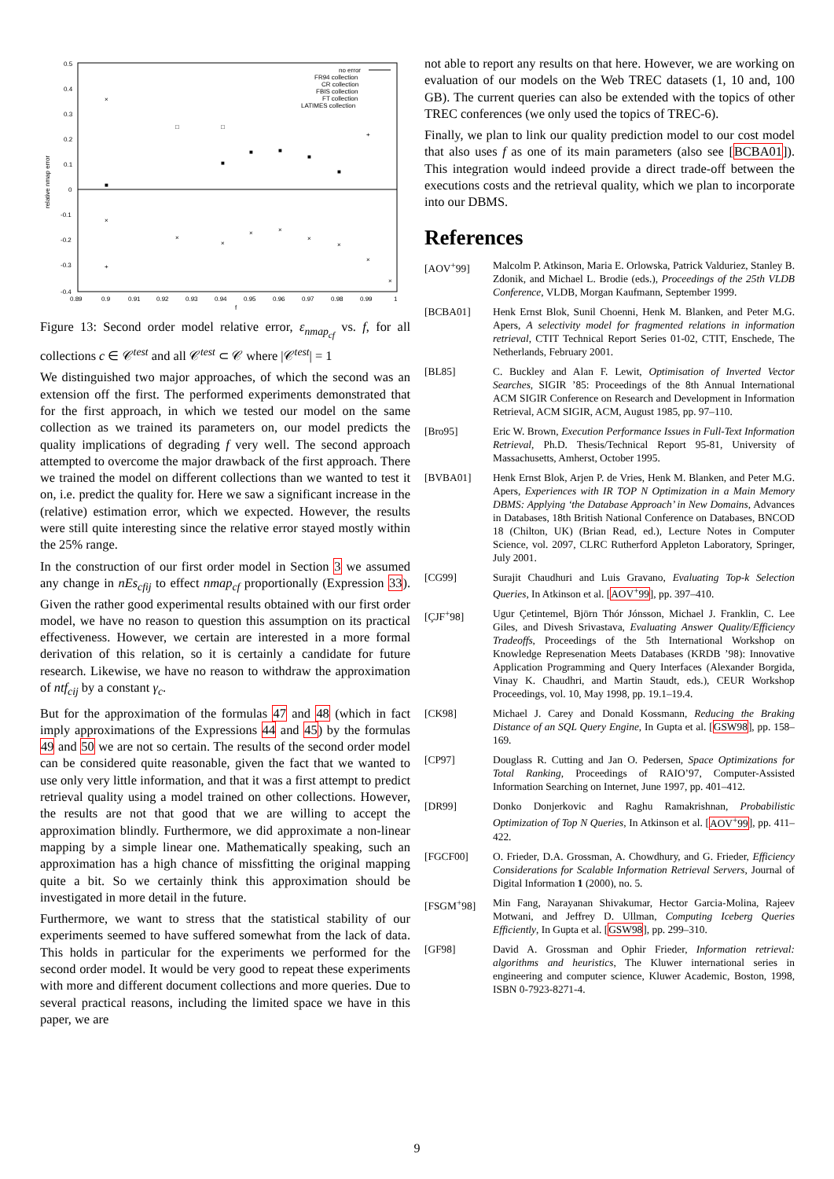0.5
0.4
0.3
0.2
0.1
0
-0.1
-0.2
-0.3
-0.4
0.89
0.9
0.91
0.92
0.93
0.94
0.95
0.96
0.97
0.98
0.99
1
f
relative nmap error
no error
FR94 collection
CR collection
FBIS collection
FT collection
LATIMES collection
×
□
□
■
■
■
■
■
■
×
×
×
×
×
×
×
×
×
+
+
Figure 13: Second order model relative error, ε<sub>nmap<sub>cf</sub></sub> vs. f, for all collections c ∈ 𝒞<sup>test</sup> and all 𝒞<sup>test</sup> ⊂ 𝒞 where |𝒞<sup>test</sup>| = 1
We distinguished two major approaches, of which the second was an extension off the first. The performed experiments demonstrated that for the first approach, in which we tested our model on the same collection as we trained its parameters on, our model predicts the quality implications of degrading f very well. The second approach attempted to overcome the major drawback of the first approach. There we trained the model on different collections than we wanted to test it on, i.e. predict the quality for. Here we saw a significant increase in the (relative) estimation error, which we expected. However, the results were still quite interesting since the relative error stayed mostly within the 25% range.
In the construction of our first order model in Section 3 we assumed any change in nEs<sub>cfij</sub> to effect nmap<sub>cf</sub> proportionally (Expression 33). Given the rather good experimental results obtained with our first order model, we have no reason to question this assumption on its practical effectiveness. However, we certain are interested in a more formal derivation of this relation, so it is certainly a candidate for future research. Likewise, we have no reason to withdraw the approximation of ntf<sub>cij</sub> by a constant γ<sub>c</sub>.
But for the approximation of the formulas 47 and 48 (which in fact imply approximations of the Expressions 44 and 45) by the formulas 49 and 50 we are not so certain. The results of the second order model can be considered quite reasonable, given the fact that we wanted to use only very little information, and that it was a first attempt to predict retrieval quality using a model trained on other collections. However, the results are not that good that we are willing to accept the approximation blindly. Furthermore, we did approximate a non-linear mapping by a simple linear one. Mathematically speaking, such an approximation has a high chance of missfitting the original mapping quite a bit. So we certainly think this approximation should be investigated in more detail in the future.
Furthermore, we want to stress that the statistical stability of our experiments seemed to have suffered somewhat from the lack of data. This holds in particular for the experiments we performed for the second order model. It would be very good to repeat these experiments with more and different document collections and more queries. Due to several practical reasons, including the limited space we have in this paper, we are
not able to report any results on that here. However, we are working on evaluation of our models on the Web TREC datasets (1, 10 and, 100 GB). The current queries can also be extended with the topics of other TREC conferences (we only used the topics of TREC-6).
Finally, we plan to link our quality prediction model to our cost model that also uses f as one of its main parameters (also see [BCBA01]). This integration would indeed provide a direct trade-off between the executions costs and the retrieval quality, which we plan to incorporate into our DBMS.
References
[AOV<sup>+</sup>99] Malcolm P. Atkinson, Maria E. Orlowska, Patrick Valduriez, Stanley B. Zdonik, and Michael L. Brodie (eds.), Proceedings of the 25th VLDB Conference, VLDB, Morgan Kaufmann, September 1999.
[BCBA01] Henk Ernst Blok, Sunil Choenni, Henk M. Blanken, and Peter M.G. Apers, A selectivity model for fragmented relations in information retrieval, CTIT Technical Report Series 01-02, CTIT, Enschede, The Netherlands, February 2001.
[BL85] C. Buckley and Alan F. Lewit, Optimisation of Inverted Vector Searches, SIGIR ’85: Proceedings of the 8th Annual International ACM SIGIR Conference on Research and Development in Information Retrieval, ACM SIGIR, ACM, August 1985, pp. 97–110.
[Bro95] Eric W. Brown, Execution Performance Issues in Full-Text Information Retrieval, Ph.D. Thesis/Technical Report 95-81, University of Massachusetts, Amherst, October 1995.
[BVBA01] Henk Ernst Blok, Arjen P. de Vries, Henk M. Blanken, and Peter M.G. Apers, Experiences with IR TOP N Optimization in a Main Memory DBMS: Applying ‘the Database Approach’ in New Domains, Advances in Databases, 18th British National Conference on Databases, BNCOD 18 (Chilton, UK) (Brian Read, ed.), Lecture Notes in Computer Science, vol. 2097, CLRC Rutherford Appleton Laboratory, Springer, July 2001.
[CG99] Surajit Chaudhuri and Luis Gravano, Evaluating Top-k Selection Queries, In Atkinson et al. [AOV<sup>+</sup>99], pp. 397–410.
[ÇJF<sup>+</sup>98] Ugur Çetintemel, Björn Thór Jónsson, Michael J. Franklin, C. Lee Giles, and Divesh Srivastava, Evaluating Answer Quality/Efficiency Tradeoffs, Proceedings of the 5th International Workshop on Knowledge Represenation Meets Databases (KRDB ’98): Innovative Application Programming and Query Interfaces (Alexander Borgida, Vinay K. Chaudhri, and Martin Staudt, eds.), CEUR Workshop Proceedings, vol. 10, May 1998, pp. 19.1–19.4.
[CK98] Michael J. Carey and Donald Kossmann, Reducing the Braking Distance of an SQL Query Engine, In Gupta et al. [GSW98], pp. 158–169.
[CP97] Douglass R. Cutting and Jan O. Pedersen, Space Optimizations for Total Ranking, Proceedings of RAIO’97, Computer-Assisted Information Searching on Internet, June 1997, pp. 401–412.
[DR99] Donko Donjerkovic and Raghu Ramakrishnan, Probabilistic Optimization of Top N Queries, In Atkinson et al. [AOV<sup>+</sup>99], pp. 411–422.
[FGCF00] O. Frieder, D.A. Grossman, A. Chowdhury, and G. Frieder, Efficiency Considerations for Scalable Information Retrieval Servers, Journal of Digital Information 1 (2000), no. 5.
[FSGM<sup>+</sup>98] Min Fang, Narayanan Shivakumar, Hector Garcia-Molina, Rajeev Motwani, and Jeffrey D. Ullman, Computing Iceberg Queries Efficiently, In Gupta et al. [GSW98], pp. 299–310.
[GF98] David A. Grossman and Ophir Frieder, Information retrieval: algorithms and heuristics, The Kluwer international series in engineering and computer science, Kluwer Academic, Boston, 1998, ISBN 0-7923-8271-4.
9